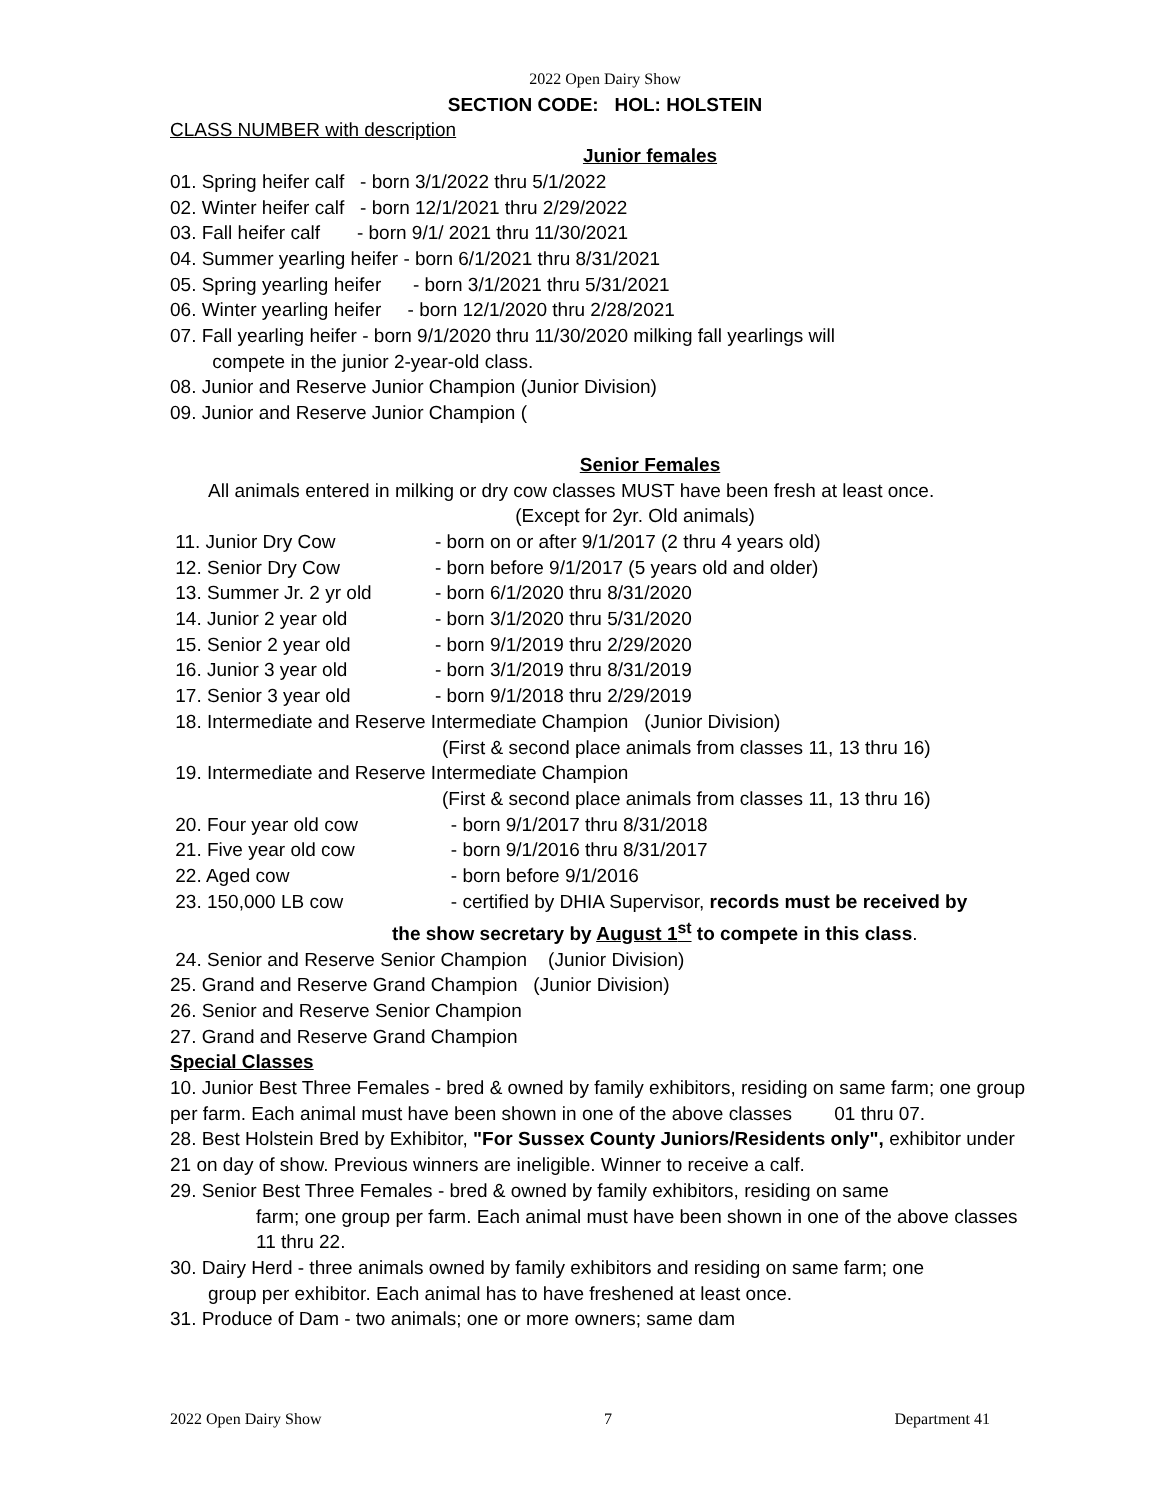2022 Open Dairy Show
SECTION CODE: HOL: HOLSTEIN
CLASS NUMBER with description
Junior females
01. Spring heifer calf - born 3/1/2022 thru 5/1/2022
02. Winter heifer calf - born 12/1/2021 thru 2/29/2022
03. Fall heifer calf - born 9/1/ 2021 thru 11/30/2021
04. Summer yearling heifer - born 6/1/2021 thru 8/31/2021
05. Spring yearling heifer - born 3/1/2021 thru 5/31/2021
06. Winter yearling heifer - born 12/1/2020 thru 2/28/2021
07. Fall yearling heifer - born 9/1/2020 thru 11/30/2020 milking fall yearlings will
compete in the junior 2-year-old class.
08. Junior and Reserve Junior Champion (Junior Division)
09. Junior and Reserve Junior Champion (
Senior Females
All animals entered in milking or dry cow classes MUST have been fresh at least once.
(Except for 2yr. Old animals)
11. Junior Dry Cow - born on or after 9/1/2017 (2 thru 4 years old)
12. Senior Dry Cow - born before 9/1/2017 (5 years old and older)
13. Summer Jr. 2 yr old - born 6/1/2020 thru 8/31/2020
14. Junior 2 year old - born 3/1/2020 thru 5/31/2020
15. Senior 2 year old - born 9/1/2019 thru 2/29/2020
16. Junior 3 year old - born 3/1/2019 thru 8/31/2019
17. Senior 3 year old - born 9/1/2018 thru 2/29/2019
18. Intermediate and Reserve Intermediate Champion (Junior Division)
(First & second place animals from classes 11, 13 thru 16)
19. Intermediate and Reserve Intermediate Champion
(First & second place animals from classes 11, 13 thru 16)
20. Four year old cow - born 9/1/2017 thru 8/31/2018
21. Five year old cow - born 9/1/2016 thru 8/31/2017
22. Aged cow - born before 9/1/2016
23. 150,000 LB cow - certified by DHIA Supervisor, records must be received by
the show secretary by August 1<sup>st</sup> to compete in this class.
24. Senior and Reserve Senior Champion (Junior Division)
25. Grand and Reserve Grand Champion (Junior Division)
26. Senior and Reserve Senior Champion
27. Grand and Reserve Grand Champion
Special Classes
10. Junior Best Three Females - bred & owned by family exhibitors, residing on same farm; one group per farm. Each animal must have been shown in one of the above classes 01 thru 07.
28. Best Holstein Bred by Exhibitor, "For Sussex County Juniors/Residents only", exhibitor under 21 on day of show. Previous winners are ineligible. Winner to receive a calf.
29. Senior Best Three Females - bred & owned by family exhibitors, residing on same
farm; one group per farm. Each animal must have been shown in one of the above classes 11 thru 22.
30. Dairy Herd - three animals owned by family exhibitors and residing on same farm; one
group per exhibitor. Each animal has to have freshened at least once.
31. Produce of Dam - two animals; one or more owners; same dam
2022 Open Dairy Show 7 Department 41